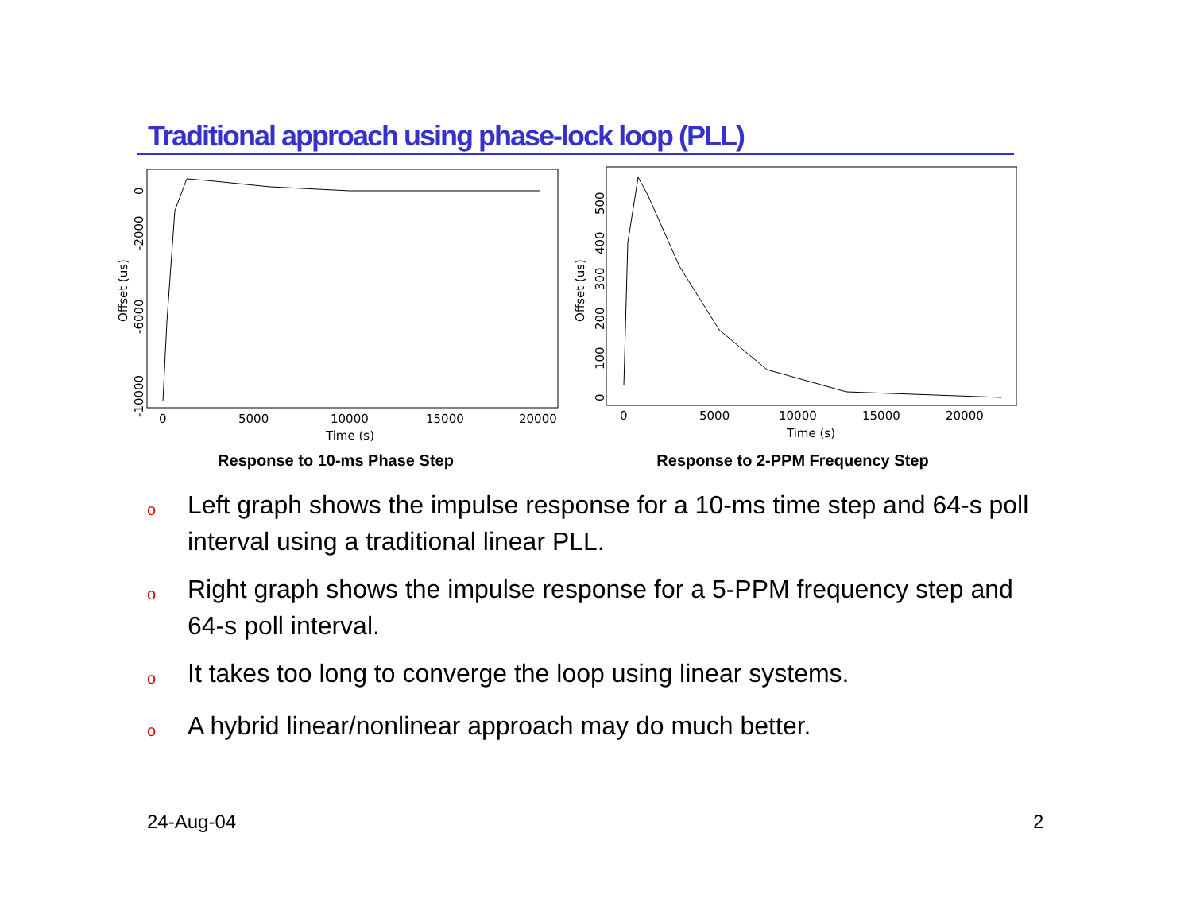Traditional approach using phase-lock loop (PLL)
0
5000
10000
15000
20000
Time (s)
Offset (us)
0
-2000
-6000
-10000
Response to 10-ms Phase Step
0
5000
10000
15000
20000
Time (s)
Offset (us)
0
100
200
300
400
500
Response to 2-PPM Frequency Step
o Left graph shows the impulse response for a 10-ms time step and 64-s poll interval using a traditional linear PLL.
o Right graph shows the impulse response for a 5-PPM frequency step and 64-s poll interval.
o It takes too long to converge the loop using linear systems.
o A hybrid linear/nonlinear approach may do much better.
24-Aug-04 2